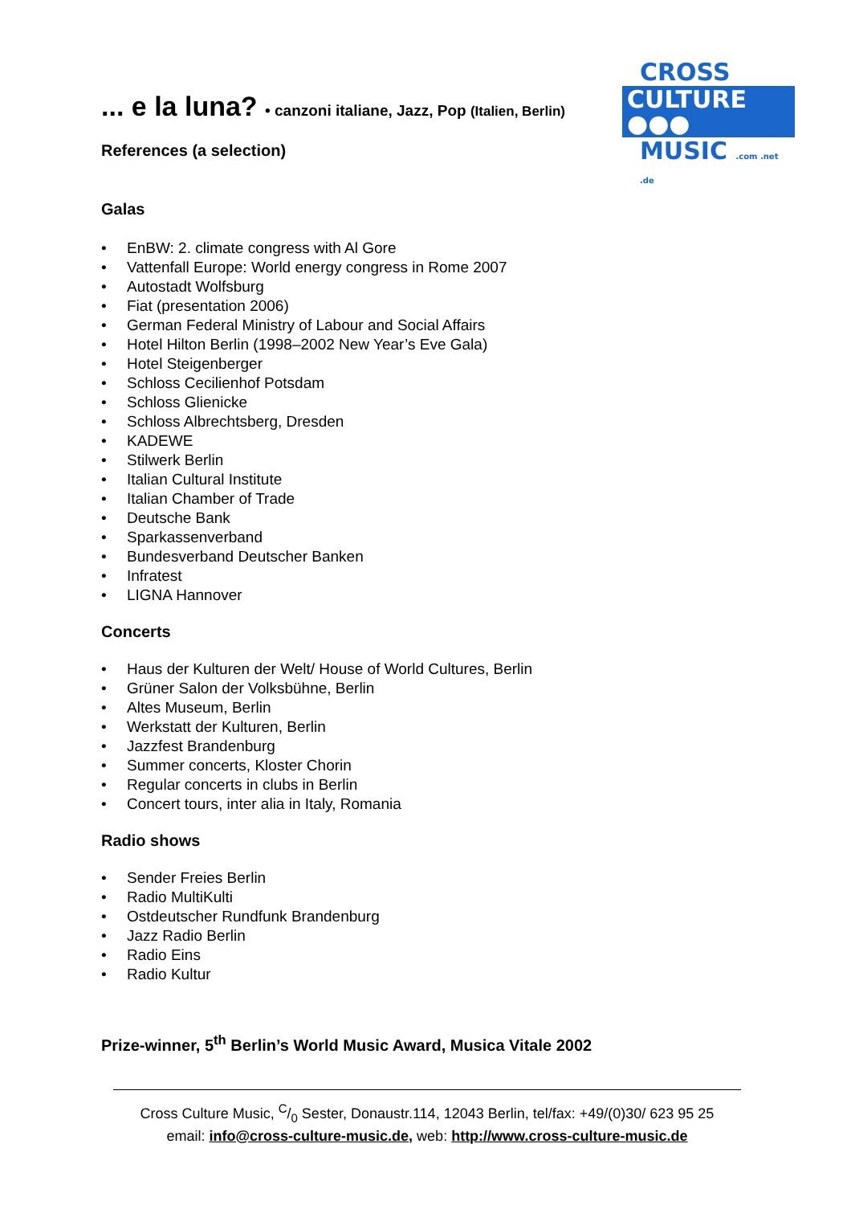CROSS
CULTURE ●●●
MUSIC .com .net .de
... e la luna? • canzoni italiane, Jazz, Pop (Italien, Berlin)
References (a selection)
Galas
• EnBW: 2. climate congress with Al Gore
• Vattenfall Europe: World energy congress in Rome 2007
• Autostadt Wolfsburg
• Fiat (presentation 2006)
• German Federal Ministry of Labour and Social Affairs
• Hotel Hilton Berlin (1998–2002 New Year’s Eve Gala)
• Hotel Steigenberger
• Schloss Cecilienhof Potsdam
• Schloss Glienicke
• Schloss Albrechtsberg, Dresden
• KADEWE
• Stilwerk Berlin
• Italian Cultural Institute
• Italian Chamber of Trade
• Deutsche Bank
• Sparkassenverband
• Bundesverband Deutscher Banken
• Infratest
• LIGNA Hannover
Concerts
• Haus der Kulturen der Welt/ House of World Cultures, Berlin
• Grüner Salon der Volksbühne, Berlin
• Altes Museum, Berlin
• Werkstatt der Kulturen, Berlin
• Jazzfest Brandenburg
• Summer concerts, Kloster Chorin
• Regular concerts in clubs in Berlin
• Concert tours, inter alia in Italy, Romania
Radio shows
• Sender Freies Berlin
• Radio MultiKulti
• Ostdeutscher Rundfunk Brandenburg
• Jazz Radio Berlin
• Radio Eins
• Radio Kultur
Prize-winner, 5<sup>th</sup> Berlin’s World Music Award, Musica Vitale 2002
Cross Culture Music, C/0 Sester, Donaustr.114, 12043 Berlin, tel/fax: +49/(0)30/ 623 95 25
email: info@cross-culture-music.de, web: http://www.cross-culture-music.de